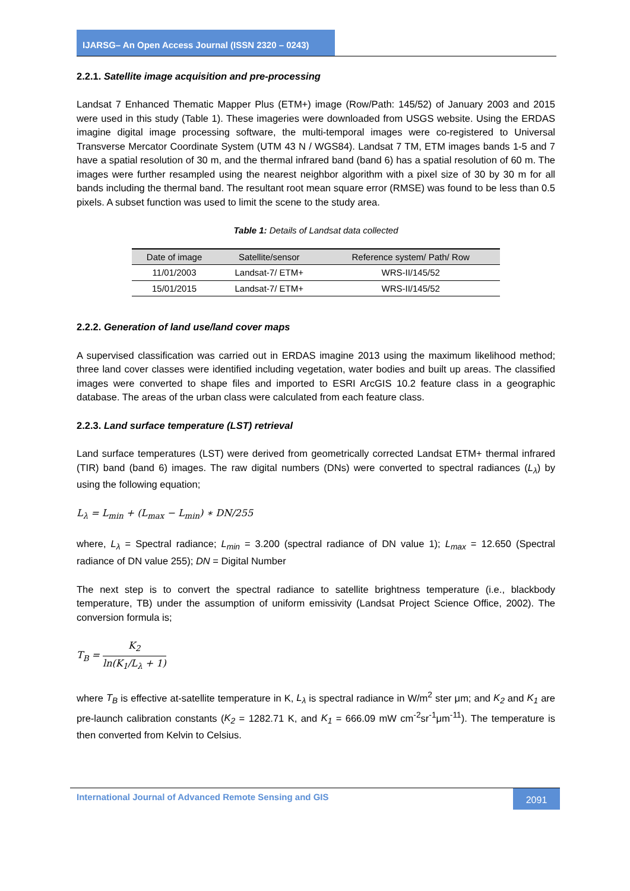IJARSG– An Open Access Journal (ISSN 2320 – 0243)
2.2.1. Satellite image acquisition and pre-processing
Landsat 7 Enhanced Thematic Mapper Plus (ETM+) image (Row/Path: 145/52) of January 2003 and 2015 were used in this study (Table 1). These imageries were downloaded from USGS website. Using the ERDAS imagine digital image processing software, the multi-temporal images were co-registered to Universal Transverse Mercator Coordinate System (UTM 43 N / WGS84). Landsat 7 TM, ETM images bands 1-5 and 7 have a spatial resolution of 30 m, and the thermal infrared band (band 6) has a spatial resolution of 60 m. The images were further resampled using the nearest neighbor algorithm with a pixel size of 30 by 30 m for all bands including the thermal band. The resultant root mean square error (RMSE) was found to be less than 0.5 pixels. A subset function was used to limit the scene to the study area.
Table 1: Details of Landsat data collected
| Date of image | Satellite/sensor | Reference system/ Path/ Row |
| --- | --- | --- |
| 11/01/2003 | Landsat-7/ ETM+ | WRS-II/145/52 |
| 15/01/2015 | Landsat-7/ ETM+ | WRS-II/145/52 |
2.2.2. Generation of land use/land cover maps
A supervised classification was carried out in ERDAS imagine 2013 using the maximum likelihood method; three land cover classes were identified including vegetation, water bodies and built up areas. The classified images were converted to shape files and imported to ESRI ArcGIS 10.2 feature class in a geographic database. The areas of the urban class were calculated from each feature class.
2.2.3. Land surface temperature (LST) retrieval
Land surface temperatures (LST) were derived from geometrically corrected Landsat ETM+ thermal infrared (TIR) band (band 6) images. The raw digital numbers (DNs) were converted to spectral radiances (L<sub>λ</sub>) by using the following equation;
L<sub>λ</sub> = L<sub>min</sub> + (L<sub>max</sub> − L<sub>min</sub>) ∗ DN/255
where, L<sub>λ</sub> = Spectral radiance; L<sub>min</sub> = 3.200 (spectral radiance of DN value 1); L<sub>max</sub> = 12.650 (Spectral radiance of DN value 255); DN = Digital Number
The next step is to convert the spectral radiance to satellite brightness temperature (i.e., blackbody temperature, TB) under the assumption of uniform emissivity (Landsat Project Science Office, 2002). The conversion formula is;
T<sub>B</sub> = K<sub>2</sub> ln(K<sub>1</sub>/L<sub>λ</sub> + 1)
where T<sub>B</sub> is effective at-satellite temperature in K, L<sub>λ</sub> is spectral radiance in W/m<sup>2</sup> ster μm; and K<sub>2</sub> and K<sub>1</sub> are pre-launch calibration constants (K<sub>2</sub> = 1282.71 K, and K<sub>1</sub> = 666.09 mW cm<sup>-2</sup>sr<sup>-1</sup>μm<sup>-11</sup>). The temperature is then converted from Kelvin to Celsius.
International Journal of Advanced Remote Sensing and GIS
2091